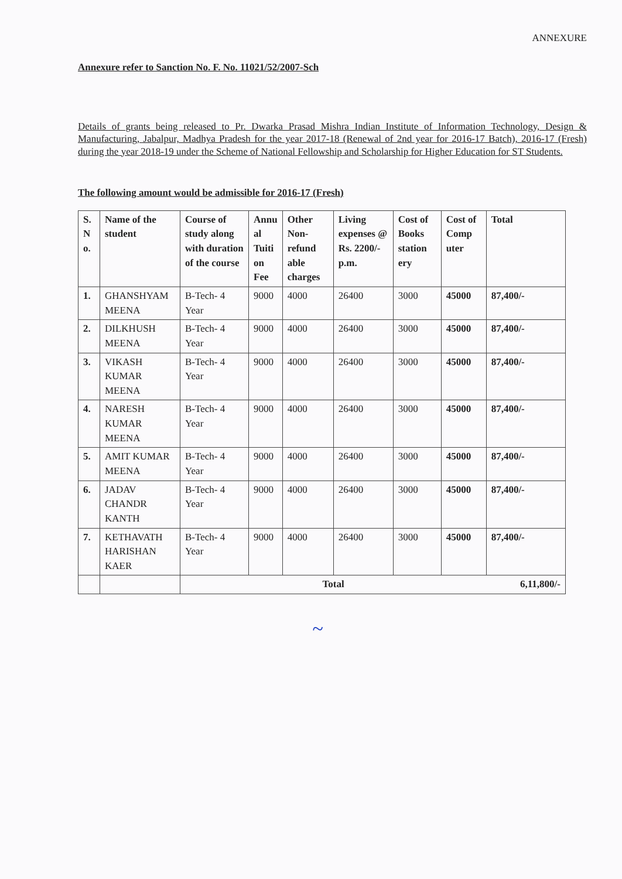ANNEXURE
Annexure refer to Sanction No. F. No. 11021/52/2007-Sch
Details of grants being released to Pr. Dwarka Prasad Mishra Indian Institute of Information Technology, Design & Manufacturing, Jabalpur, Madhya Pradesh for the year 2017-18 (Renewal of 2nd year for 2016-17 Batch), 2016-17 (Fresh) during the year 2018-19 under the Scheme of National Fellowship and Scholarship for Higher Education for ST Students.
The following amount would be admissible for 2016-17 (Fresh)
| S. N o. | Name of the student | Course of study along with duration of the course | Annu al Tuiti on Fee | Other Non-refund able charges | Living expenses @ Rs. 2200/- p.m. | Cost of Books station ery | Cost of Comp uter | Total |
| --- | --- | --- | --- | --- | --- | --- | --- | --- |
| 1. | GHANSHYAM MEENA | B-Tech- 4 Year | 9000 | 4000 | 26400 | 3000 | 45000 | 87,400/- |
| 2. | DILKHUSH MEENA | B-Tech- 4 Year | 9000 | 4000 | 26400 | 3000 | 45000 | 87,400/- |
| 3. | VIKASH KUMAR MEENA | B-Tech- 4 Year | 9000 | 4000 | 26400 | 3000 | 45000 | 87,400/- |
| 4. | NARESH KUMAR MEENA | B-Tech- 4 Year | 9000 | 4000 | 26400 | 3000 | 45000 | 87,400/- |
| 5. | AMIT KUMAR MEENA | B-Tech- 4 Year | 9000 | 4000 | 26400 | 3000 | 45000 | 87,400/- |
| 6. | JADAV CHANDR KANTH | B-Tech- 4 Year | 9000 | 4000 | 26400 | 3000 | 45000 | 87,400/- |
| 7. | KETHAVATH HARISHAN KAER | B-Tech- 4 Year | 9000 | 4000 | 26400 | 3000 | 45000 | 87,400/- |
| | | Total | | | | | | 6,11,800/- |
~